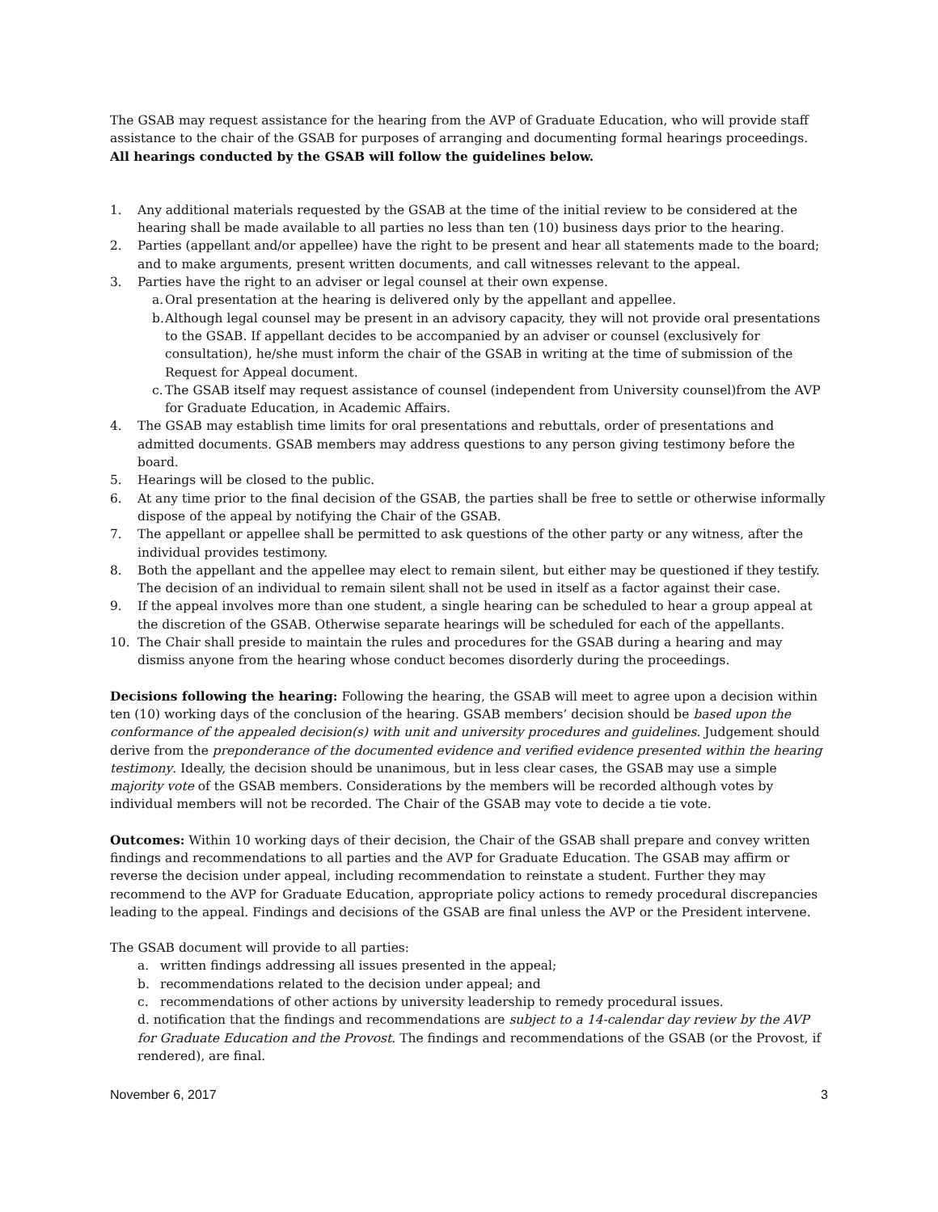The GSAB may request assistance for the hearing from the AVP of Graduate Education, who will provide staff assistance to the chair of the GSAB for purposes of arranging and documenting formal hearings proceedings. All hearings conducted by the GSAB will follow the guidelines below.
1. Any additional materials requested by the GSAB at the time of the initial review to be considered at the hearing shall be made available to all parties no less than ten (10) business days prior to the hearing.
2. Parties (appellant and/or appellee) have the right to be present and hear all statements made to the board; and to make arguments, present written documents, and call witnesses relevant to the appeal.
3. Parties have the right to an adviser or legal counsel at their own expense.
a. Oral presentation at the hearing is delivered only by the appellant and appellee.
b. Although legal counsel may be present in an advisory capacity, they will not provide oral presentations to the GSAB. If appellant decides to be accompanied by an adviser or counsel (exclusively for consultation), he/she must inform the chair of the GSAB in writing at the time of submission of the Request for Appeal document.
c. The GSAB itself may request assistance of counsel (independent from University counsel)from the AVP for Graduate Education, in Academic Affairs.
4. The GSAB may establish time limits for oral presentations and rebuttals, order of presentations and admitted documents. GSAB members may address questions to any person giving testimony before the board.
5. Hearings will be closed to the public.
6. At any time prior to the final decision of the GSAB, the parties shall be free to settle or otherwise informally dispose of the appeal by notifying the Chair of the GSAB.
7. The appellant or appellee shall be permitted to ask questions of the other party or any witness, after the individual provides testimony.
8. Both the appellant and the appellee may elect to remain silent, but either may be questioned if they testify. The decision of an individual to remain silent shall not be used in itself as a factor against their case.
9. If the appeal involves more than one student, a single hearing can be scheduled to hear a group appeal at the discretion of the GSAB. Otherwise separate hearings will be scheduled for each of the appellants.
10. The Chair shall preside to maintain the rules and procedures for the GSAB during a hearing and may dismiss anyone from the hearing whose conduct becomes disorderly during the proceedings.
Decisions following the hearing: Following the hearing, the GSAB will meet to agree upon a decision within ten (10) working days of the conclusion of the hearing. GSAB members’ decision should be based upon the conformance of the appealed decision(s) with unit and university procedures and guidelines. Judgement should derive from the preponderance of the documented evidence and verified evidence presented within the hearing testimony. Ideally, the decision should be unanimous, but in less clear cases, the GSAB may use a simple majority vote of the GSAB members. Considerations by the members will be recorded although votes by individual members will not be recorded. The Chair of the GSAB may vote to decide a tie vote.
Outcomes: Within 10 working days of their decision, the Chair of the GSAB shall prepare and convey written findings and recommendations to all parties and the AVP for Graduate Education. The GSAB may affirm or reverse the decision under appeal, including recommendation to reinstate a student. Further they may recommend to the AVP for Graduate Education, appropriate policy actions to remedy procedural discrepancies leading to the appeal. Findings and decisions of the GSAB are final unless the AVP or the President intervene.
The GSAB document will provide to all parties:
a. written findings addressing all issues presented in the appeal;
b. recommendations related to the decision under appeal; and
c. recommendations of other actions by university leadership to remedy procedural issues.
d. notification that the findings and recommendations are subject to a 14-calendar day review by the AVP for Graduate Education and the Provost. The findings and recommendations of the GSAB (or the Provost, if rendered), are final.
November 6, 2017 3